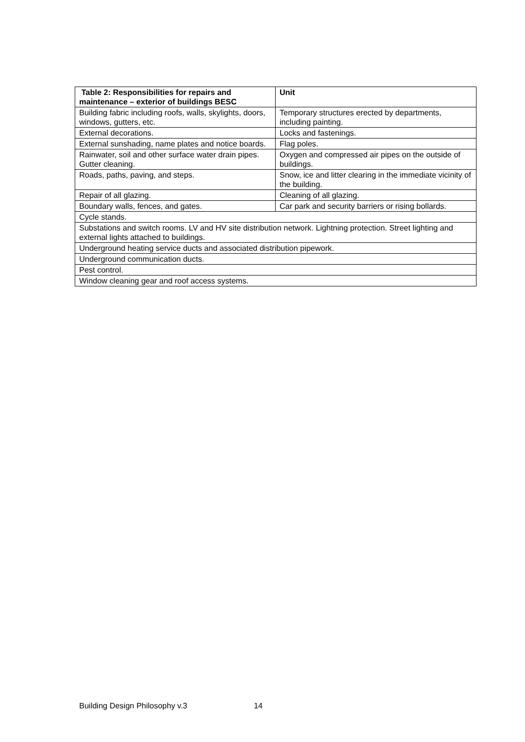| Table 2: Responsibilities for repairs and maintenance – exterior of buildings BESC | Unit |
| --- | --- |
| Building fabric including roofs, walls, skylights, doors, windows, gutters, etc. | Temporary structures erected by departments, including painting. |
| External decorations. | Locks and fastenings. |
| External sunshading, name plates and notice boards. | Flag poles. |
| Rainwater, soil and other surface water drain pipes. Gutter cleaning. | Oxygen and compressed air pipes on the outside of buildings. |
| Roads, paths, paving, and steps. | Snow, ice and litter clearing in the immediate vicinity of the building. |
| Repair of all glazing. | Cleaning of all glazing. |
| Boundary walls, fences, and gates. | Car park and security barriers or rising bollards. |
| Cycle stands. | |
| Substations and switch rooms. LV and HV site distribution network. Lightning protection. Street lighting and external lights attached to buildings. | |
| Underground heating service ducts and associated distribution pipework. | |
| Underground communication ducts. | |
| Pest control. | |
| Window cleaning gear and roof access systems. | |
Building Design Philosophy v.3 14